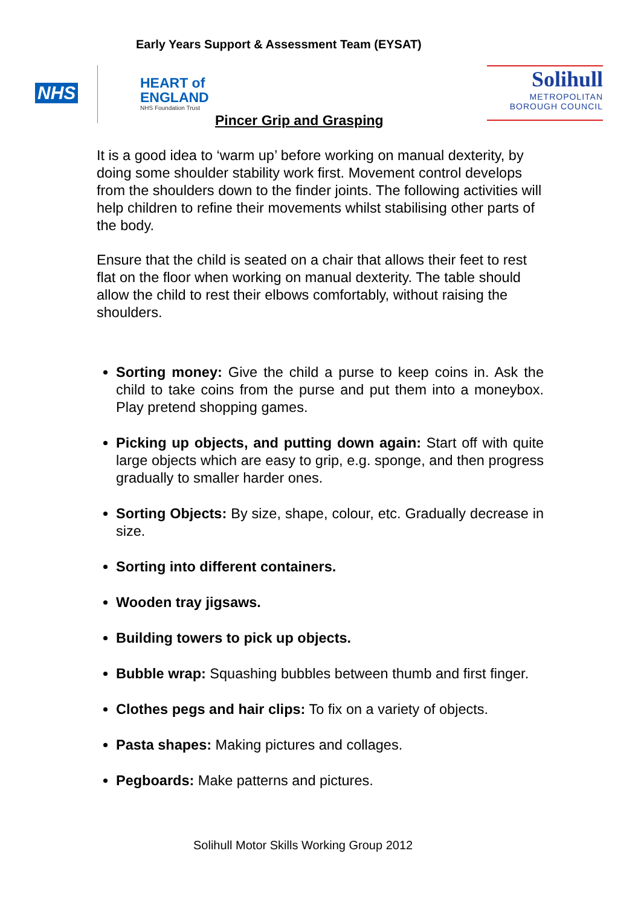Early Years Support & Assessment Team (EYSAT)
NHS
HEART of
ENGLAND
NHS Foundation Trust
Solihull
METROPOLITAN
BOROUGH COUNCIL
Pincer Grip and Grasping
It is a good idea to ‘warm up’ before working on manual dexterity, by doing some shoulder stability work first. Movement control develops from the shoulders down to the finder joints. The following activities will help children to refine their movements whilst stabilising other parts of the body.
Ensure that the child is seated on a chair that allows their feet to rest flat on the floor when working on manual dexterity. The table should allow the child to rest their elbows comfortably, without raising the shoulders.
Sorting money: Give the child a purse to keep coins in. Ask the child to take coins from the purse and put them into a moneybox. Play pretend shopping games.
Picking up objects, and putting down again: Start off with quite large objects which are easy to grip, e.g. sponge, and then progress gradually to smaller harder ones.
Sorting Objects: By size, shape, colour, etc. Gradually decrease in size.
Sorting into different containers.
Wooden tray jigsaws.
Building towers to pick up objects.
Bubble wrap: Squashing bubbles between thumb and first finger.
Clothes pegs and hair clips: To fix on a variety of objects.
Pasta shapes: Making pictures and collages.
Pegboards: Make patterns and pictures.
Solihull Motor Skills Working Group 2012